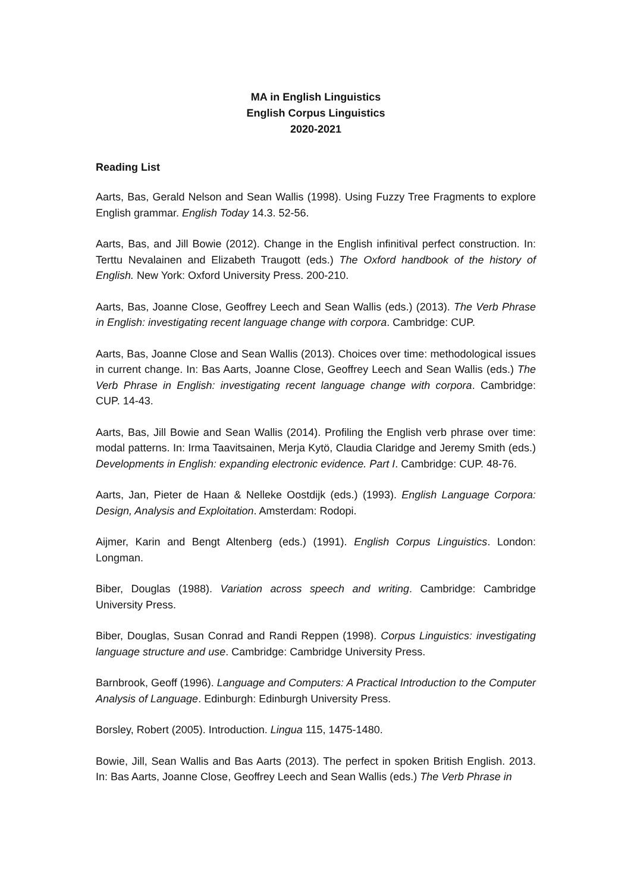MA in English Linguistics
English Corpus Linguistics
2020-2021
Reading List
Aarts, Bas, Gerald Nelson and Sean Wallis (1998). Using Fuzzy Tree Fragments to explore English grammar. English Today 14.3. 52-56.
Aarts, Bas, and Jill Bowie (2012). Change in the English infinitival perfect construction. In: Terttu Nevalainen and Elizabeth Traugott (eds.) The Oxford handbook of the history of English. New York: Oxford University Press. 200-210.
Aarts, Bas, Joanne Close, Geoffrey Leech and Sean Wallis (eds.) (2013). The Verb Phrase in English: investigating recent language change with corpora. Cambridge: CUP.
Aarts, Bas, Joanne Close and Sean Wallis (2013). Choices over time: methodological issues in current change. In: Bas Aarts, Joanne Close, Geoffrey Leech and Sean Wallis (eds.) The Verb Phrase in English: investigating recent language change with corpora. Cambridge: CUP. 14-43.
Aarts, Bas, Jill Bowie and Sean Wallis (2014). Profiling the English verb phrase over time: modal patterns. In: Irma Taavitsainen, Merja Kytö, Claudia Claridge and Jeremy Smith (eds.) Developments in English: expanding electronic evidence. Part I. Cambridge: CUP. 48-76.
Aarts, Jan, Pieter de Haan & Nelleke Oostdijk (eds.) (1993). English Language Corpora: Design, Analysis and Exploitation. Amsterdam: Rodopi.
Aijmer, Karin and Bengt Altenberg (eds.) (1991). English Corpus Linguistics. London: Longman.
Biber, Douglas (1988). Variation across speech and writing. Cambridge: Cambridge University Press.
Biber, Douglas, Susan Conrad and Randi Reppen (1998). Corpus Linguistics: investigating language structure and use. Cambridge: Cambridge University Press.
Barnbrook, Geoff (1996). Language and Computers: A Practical Introduction to the Computer Analysis of Language. Edinburgh: Edinburgh University Press.
Borsley, Robert (2005). Introduction. Lingua 115, 1475-1480.
Bowie, Jill, Sean Wallis and Bas Aarts (2013). The perfect in spoken British English. 2013. In: Bas Aarts, Joanne Close, Geoffrey Leech and Sean Wallis (eds.) The Verb Phrase in